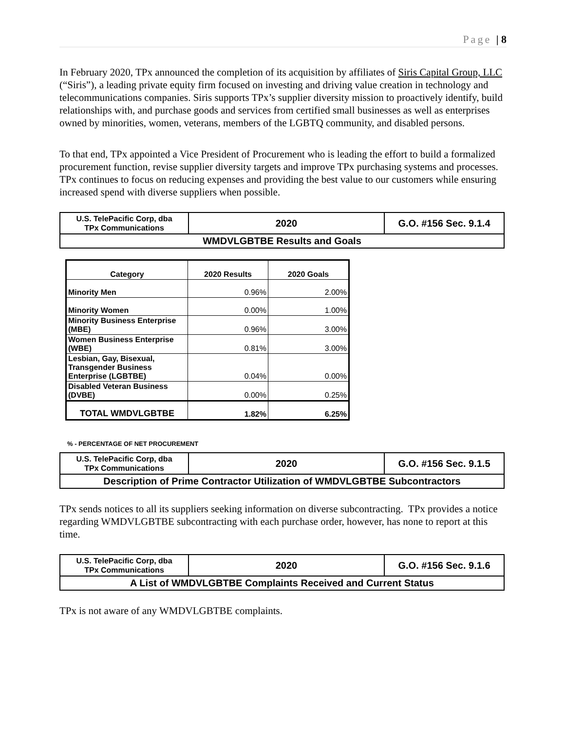Page | 8
In February 2020, TPx announced the completion of its acquisition by affiliates of Siris Capital Group, LLC (“Siris”), a leading private equity firm focused on investing and driving value creation in technology and telecommunications companies. Siris supports TPx’s supplier diversity mission to proactively identify, build relationships with, and purchase goods and services from certified small businesses as well as enterprises owned by minorities, women, veterans, members of the LGBTQ community, and disabled persons.
To that end, TPx appointed a Vice President of Procurement who is leading the effort to build a formalized procurement function, revise supplier diversity targets and improve TPx purchasing systems and processes. TPx continues to focus on reducing expenses and providing the best value to our customers while ensuring increased spend with diverse suppliers when possible.
| U.S. TelePacific Corp, dba TPx Communications | 2020 | G.O. #156 Sec. 9.1.4 |
| WMDVLGBTBE Results and Goals | | |
| Category | 2020 Results | 2020 Goals |
| --- | --- | --- |
| Minority Men | 0.96% | 2.00% |
| Minority Women | 0.00% | 1.00% |
| Minority Business Enterprise (MBE) | 0.96% | 3.00% |
| Women Business Enterprise (WBE) | 0.81% | 3.00% |
| Lesbian, Gay, Bisexual, Transgender Business Enterprise (LGBTBE) | 0.04% | 0.00% |
| Disabled Veteran Business (DVBE) | 0.00% | 0.25% |
| TOTAL WMDVLGBTBE | 1.82% | 6.25% |
% - PERCENTAGE OF NET PROCUREMENT
| U.S. TelePacific Corp, dba TPx Communications | 2020 | G.O. #156 Sec. 9.1.5 |
| Description of Prime Contractor Utilization of WMDVLGBTBE Subcontractors | | |
TPx sends notices to all its suppliers seeking information on diverse subcontracting. TPx provides a notice regarding WMDVLGBTBE subcontracting with each purchase order, however, has none to report at this time.
| U.S. TelePacific Corp, dba TPx Communications | 2020 | G.O. #156 Sec. 9.1.6 |
| A List of WMDVLGBTBE Complaints Received and Current Status | | |
TPx is not aware of any WMDVLGBTBE complaints.